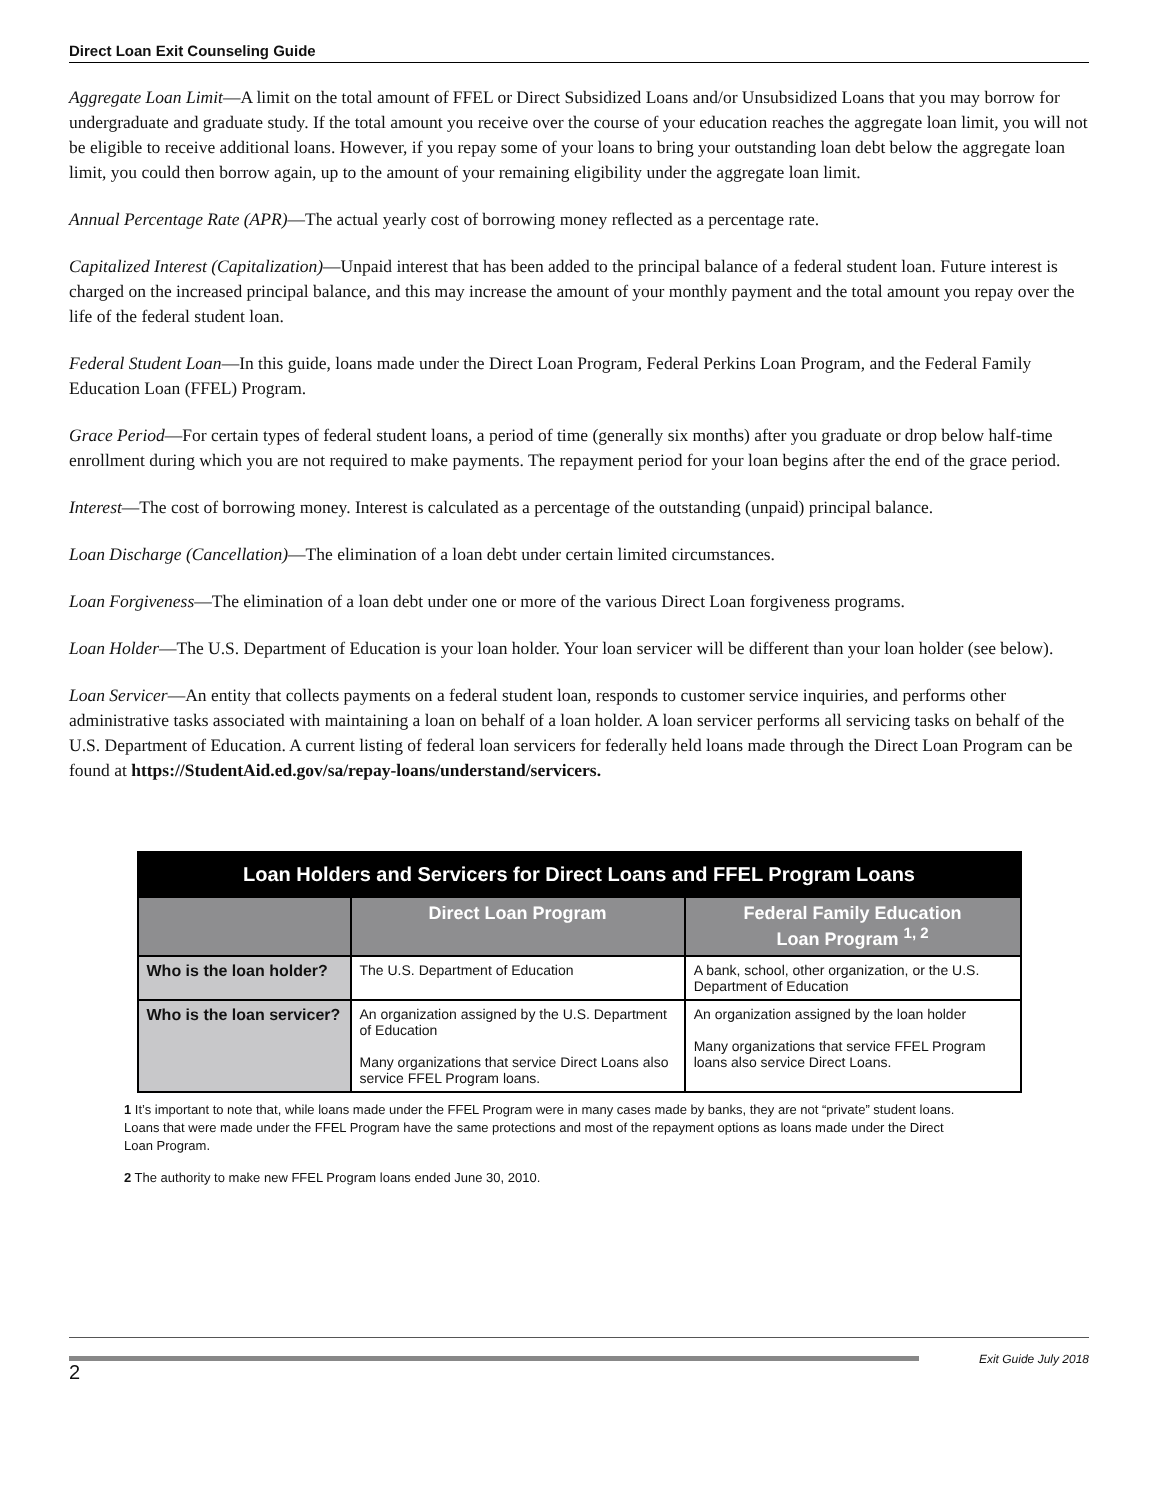Direct Loan Exit Counseling Guide
Aggregate Loan Limit—A limit on the total amount of FFEL or Direct Subsidized Loans and/or Unsubsidized Loans that you may borrow for undergraduate and graduate study. If the total amount you receive over the course of your education reaches the aggregate loan limit, you will not be eligible to receive additional loans. However, if you repay some of your loans to bring your outstanding loan debt below the aggregate loan limit, you could then borrow again, up to the amount of your remaining eligibility under the aggregate loan limit.
Annual Percentage Rate (APR)—The actual yearly cost of borrowing money reflected as a percentage rate.
Capitalized Interest (Capitalization)—Unpaid interest that has been added to the principal balance of a federal student loan. Future interest is charged on the increased principal balance, and this may increase the amount of your monthly payment and the total amount you repay over the life of the federal student loan.
Federal Student Loan—In this guide, loans made under the Direct Loan Program, Federal Perkins Loan Program, and the Federal Family Education Loan (FFEL) Program.
Grace Period—For certain types of federal student loans, a period of time (generally six months) after you graduate or drop below half-time enrollment during which you are not required to make payments. The repayment period for your loan begins after the end of the grace period.
Interest—The cost of borrowing money. Interest is calculated as a percentage of the outstanding (unpaid) principal balance.
Loan Discharge (Cancellation)—The elimination of a loan debt under certain limited circumstances.
Loan Forgiveness—The elimination of a loan debt under one or more of the various Direct Loan forgiveness programs.
Loan Holder—The U.S. Department of Education is your loan holder. Your loan servicer will be different than your loan holder (see below).
Loan Servicer—An entity that collects payments on a federal student loan, responds to customer service inquiries, and performs other administrative tasks associated with maintaining a loan on behalf of a loan holder. A loan servicer performs all servicing tasks on behalf of the U.S. Department of Education. A current listing of federal loan servicers for federally held loans made through the Direct Loan Program can be found at https://StudentAid.ed.gov/sa/repay-loans/understand/servicers.
| Loan Holders and Servicers for Direct Loans and FFEL Program Loans | | |
| --- | --- | --- |
| | Direct Loan Program | Federal Family Education Loan Program <sup>1, 2</sup> |
| Who is the loan holder? | The U.S. Department of Education | A bank, school, other organization, or the U.S. Department of Education |
| Who is the loan servicer? | An organization assigned by the U.S. Department of Education Many organizations that service Direct Loans also service FFEL Program loans. | An organization assigned by the loan holder Many organizations that service FFEL Program loans also service Direct Loans. |
1 It’s important to note that, while loans made under the FFEL Program were in many cases made by banks, they are not “private” student loans. Loans that were made under the FFEL Program have the same protections and most of the repayment options as loans made under the Direct Loan Program.
2 The authority to make new FFEL Program loans ended June 30, 2010.
2
Exit Guide July 2018